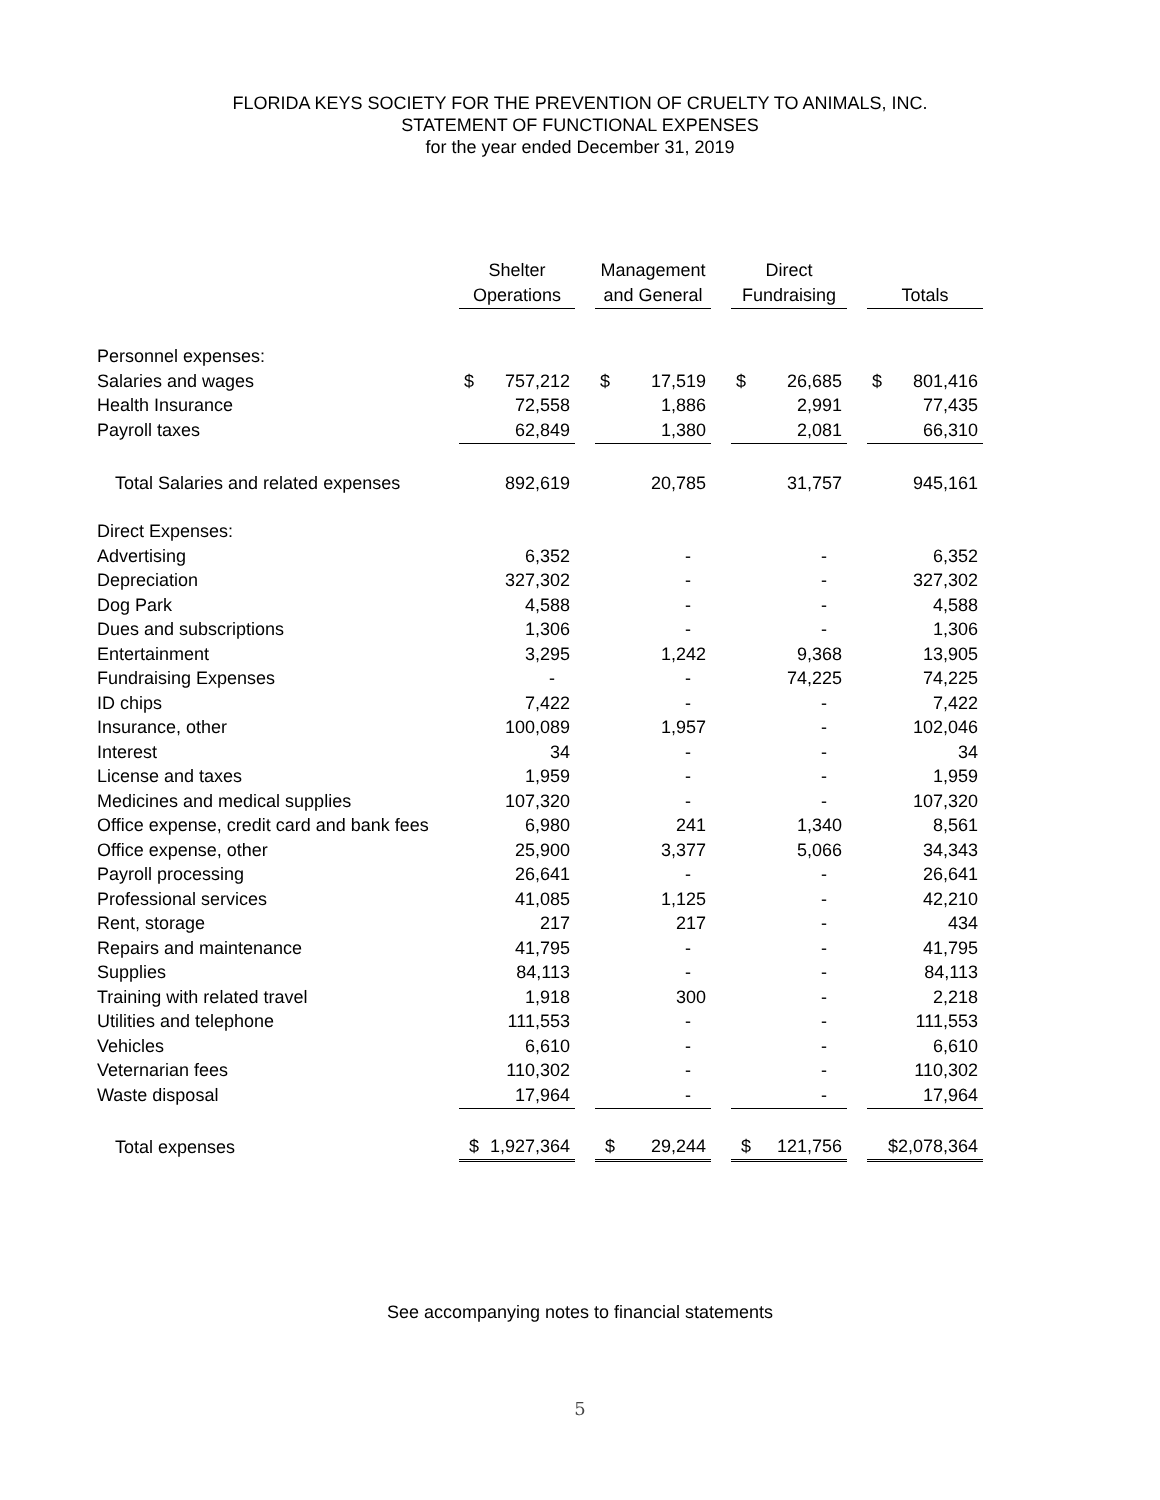FLORIDA KEYS SOCIETY FOR THE PREVENTION OF CRUELTY TO ANIMALS, INC.
STATEMENT OF FUNCTIONAL EXPENSES
for the year ended December 31, 2019
| | Shelter Operations | | Management and General | | Direct Fundraising | | Totals |
| --- | --- | --- | --- | --- | --- | --- | --- |
| Personnel expenses: | | | | | | | |
| Salaries and wages | $ 757,212 | | $ 17,519 | | $ 26,685 | | $ 801,416 |
| Health Insurance | 72,558 | | 1,886 | | 2,991 | | 77,435 |
| Payroll taxes | 62,849 | | 1,380 | | 2,081 | | 66,310 |
| Total Salaries and related expenses | 892,619 | | 20,785 | | 31,757 | | 945,161 |
| Direct Expenses: | | | | | | | |
| Advertising | 6,352 | | - | | - | | 6,352 |
| Depreciation | 327,302 | | - | | - | | 327,302 |
| Dog Park | 4,588 | | - | | - | | 4,588 |
| Dues and subscriptions | 1,306 | | - | | - | | 1,306 |
| Entertainment | 3,295 | | 1,242 | | 9,368 | | 13,905 |
| Fundraising Expenses | - | | - | | 74,225 | | 74,225 |
| ID chips | 7,422 | | - | | - | | 7,422 |
| Insurance, other | 100,089 | | 1,957 | | - | | 102,046 |
| Interest | 34 | | - | | - | | 34 |
| License and taxes | 1,959 | | - | | - | | 1,959 |
| Medicines and medical supplies | 107,320 | | - | | - | | 107,320 |
| Office expense, credit card and bank fees | 6,980 | | 241 | | 1,340 | | 8,561 |
| Office expense, other | 25,900 | | 3,377 | | 5,066 | | 34,343 |
| Payroll processing | 26,641 | | - | | - | | 26,641 |
| Professional services | 41,085 | | 1,125 | | - | | 42,210 |
| Rent, storage | 217 | | 217 | | - | | 434 |
| Repairs and maintenance | 41,795 | | - | | - | | 41,795 |
| Supplies | 84,113 | | - | | - | | 84,113 |
| Training with related travel | 1,918 | | 300 | | - | | 2,218 |
| Utilities and telephone | 111,553 | | - | | - | | 111,553 |
| Vehicles | 6,610 | | - | | - | | 6,610 |
| Veternarian fees | 110,302 | | - | | - | | 110,302 |
| Waste disposal | 17,964 | | - | | - | | 17,964 |
| Total expenses | $ 1,927,364 | | $ 29,244 | | $ 121,756 | | $2,078,364 |
See accompanying notes to financial statements
5